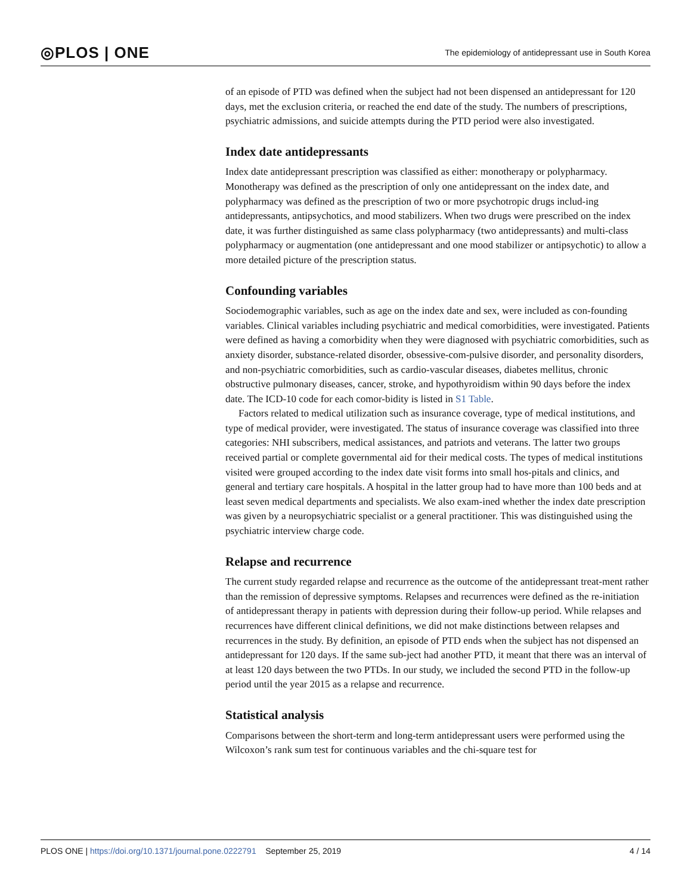◎PLOS | ONE
The epidemiology of antidepressant use in South Korea
of an episode of PTD was defined when the subject had not been dispensed an antidepressant for 120 days, met the exclusion criteria, or reached the end date of the study. The numbers of prescriptions, psychiatric admissions, and suicide attempts during the PTD period were also investigated.
Index date antidepressants
Index date antidepressant prescription was classified as either: monotherapy or polypharmacy. Monotherapy was defined as the prescription of only one antidepressant on the index date, and polypharmacy was defined as the prescription of two or more psychotropic drugs includ-ing antidepressants, antipsychotics, and mood stabilizers. When two drugs were prescribed on the index date, it was further distinguished as same class polypharmacy (two antidepressants) and multi-class polypharmacy or augmentation (one antidepressant and one mood stabilizer or antipsychotic) to allow a more detailed picture of the prescription status.
Confounding variables
Sociodemographic variables, such as age on the index date and sex, were included as con-founding variables. Clinical variables including psychiatric and medical comorbidities, were investigated. Patients were defined as having a comorbidity when they were diagnosed with psychiatric comorbidities, such as anxiety disorder, substance-related disorder, obsessive-com-pulsive disorder, and personality disorders, and non-psychiatric comorbidities, such as cardio-vascular diseases, diabetes mellitus, chronic obstructive pulmonary diseases, cancer, stroke, and hypothyroidism within 90 days before the index date. The ICD-10 code for each comor-bidity is listed in S1 Table.
Factors related to medical utilization such as insurance coverage, type of medical institutions, and type of medical provider, were investigated. The status of insurance coverage was classified into three categories: NHI subscribers, medical assistances, and patriots and veterans. The latter two groups received partial or complete governmental aid for their medical costs. The types of medical institutions visited were grouped according to the index date visit forms into small hos-pitals and clinics, and general and tertiary care hospitals. A hospital in the latter group had to have more than 100 beds and at least seven medical departments and specialists. We also exam-ined whether the index date prescription was given by a neuropsychiatric specialist or a general practitioner. This was distinguished using the psychiatric interview charge code.
Relapse and recurrence
The current study regarded relapse and recurrence as the outcome of the antidepressant treat-ment rather than the remission of depressive symptoms. Relapses and recurrences were defined as the re-initiation of antidepressant therapy in patients with depression during their follow-up period. While relapses and recurrences have different clinical definitions, we did not make distinctions between relapses and recurrences in the study. By definition, an episode of PTD ends when the subject has not dispensed an antidepressant for 120 days. If the same sub-ject had another PTD, it meant that there was an interval of at least 120 days between the two PTDs. In our study, we included the second PTD in the follow-up period until the year 2015 as a relapse and recurrence.
Statistical analysis
Comparisons between the short-term and long-term antidepressant users were performed using the Wilcoxon’s rank sum test for continuous variables and the chi-square test for
PLOS ONE | https://doi.org/10.1371/journal.pone.0222791 September 25, 2019
4 / 14